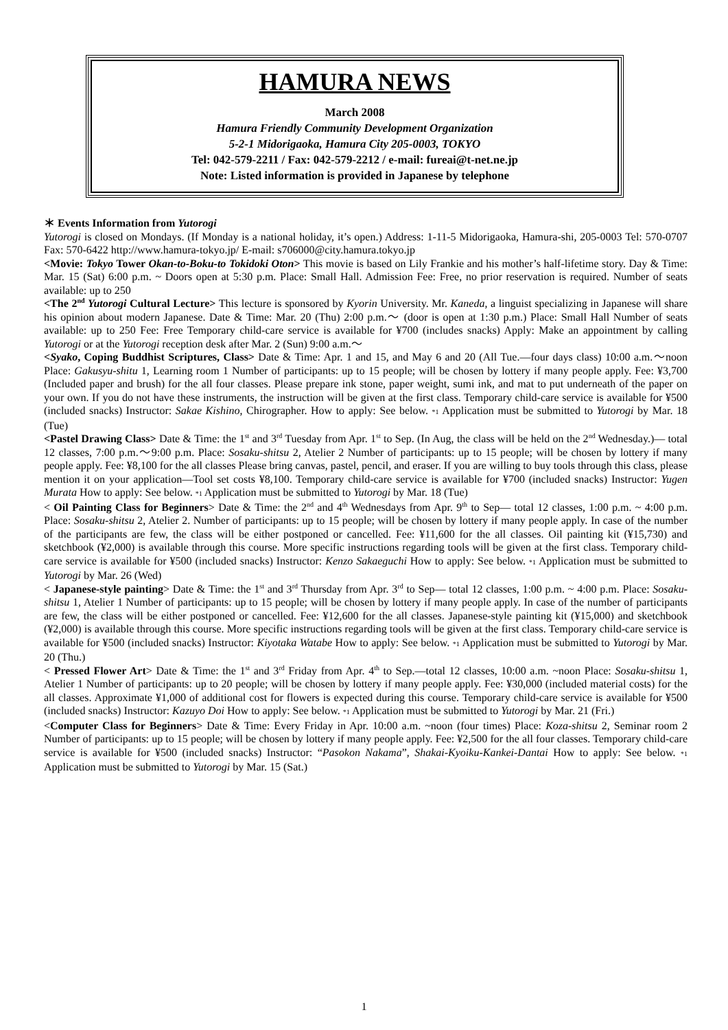HAMURA NEWS
March 2008
Hamura Friendly Community Development Organization
5-2-1 Midorigaoka, Hamura City 205-0003, TOKYO
Tel: 042-579-2211 / Fax: 042-579-2212 / e-mail: fureai@t-net.ne.jp
Note: Listed information is provided in Japanese by telephone
＊ Events Information from Yutorogi
Yutorogi is closed on Mondays. (If Monday is a national holiday, it’s open.) Address: 1-11-5 Midorigaoka, Hamura-shi, 205-0003 Tel: 570-0707 Fax: 570-6422 http://www.hamura-tokyo.jp/ E-mail: s706000@city.hamura.tokyo.jp
<Movie: Tokyo Tower Okan-to-Boku-to Tokidoki Oton> This movie is based on Lily Frankie and his mother’s half-lifetime story. Day & Time: Mar. 15 (Sat) 6:00 p.m. ~ Doors open at 5:30 p.m. Place: Small Hall. Admission Fee: Free, no prior reservation is required. Number of seats available: up to 250
<The 2<sup>nd</sup> Yutorogi Cultural Lecture> This lecture is sponsored by Kyorin University. Mr. Kaneda, a linguist specializing in Japanese will share his opinion about modern Japanese. Date & Time: Mar. 20 (Thu) 2:00 p.m.～ (door is open at 1:30 p.m.) Place: Small Hall Number of seats available: up to 250 Fee: Free Temporary child-care service is available for ¥700 (includes snacks) Apply: Make an appointment by calling Yutorogi or at the Yutorogi reception desk after Mar. 2 (Sun) 9:00 a.m.～
<Syako, Coping Buddhist Scriptures, Class> Date & Time: Apr. 1 and 15, and May 6 and 20 (All Tue.—four days class) 10:00 a.m.～noon Place: Gakusyu-shitu 1, Learning room 1 Number of participants: up to 15 people; will be chosen by lottery if many people apply. Fee: ¥3,700 (Included paper and brush) for the all four classes. Please prepare ink stone, paper weight, sumi ink, and mat to put underneath of the paper on your own. If you do not have these instruments, the instruction will be given at the first class. Temporary child-care service is available for ¥500 (included snacks) Instructor: Sakae Kishino, Chirographer. How to apply: See below. *1 Application must be submitted to Yutorogi by Mar. 18 (Tue)
<Pastel Drawing Class> Date & Time: the 1<sup>st</sup> and 3<sup>rd</sup> Tuesday from Apr. 1<sup>st</sup> to Sep. (In Aug, the class will be held on the 2<sup>nd</sup> Wednesday.)— total 12 classes, 7:00 p.m.～9:00 p.m. Place: Sosaku-shitsu 2, Atelier 2 Number of participants: up to 15 people; will be chosen by lottery if many people apply. Fee: ¥8,100 for the all classes Please bring canvas, pastel, pencil, and eraser. If you are willing to buy tools through this class, please mention it on your application—Tool set costs ¥8,100. Temporary child-care service is available for ¥700 (included snacks) Instructor: Yugen Murata How to apply: See below. *1 Application must be submitted to Yutorogi by Mar. 18 (Tue)
< Oil Painting Class for Beginners> Date & Time: the 2<sup>nd</sup> and 4<sup>th</sup> Wednesdays from Apr. 9<sup>th</sup> to Sep— total 12 classes, 1:00 p.m. ~ 4:00 p.m. Place: Sosaku-shitsu 2, Atelier 2. Number of participants: up to 15 people; will be chosen by lottery if many people apply. In case of the number of the participants are few, the class will be either postponed or cancelled. Fee: ¥11,600 for the all classes. Oil painting kit (¥15,730) and sketchbook (¥2,000) is available through this course. More specific instructions regarding tools will be given at the first class. Temporary child-care service is available for ¥500 (included snacks) Instructor: Kenzo Sakaeguchi How to apply: See below. *1 Application must be submitted to Yutorogi by Mar. 26 (Wed)
< Japanese-style painting> Date & Time: the 1<sup>st</sup> and 3<sup>rd</sup> Thursday from Apr. 3<sup>rd</sup> to Sep— total 12 classes, 1:00 p.m. ~ 4:00 p.m. Place: Sosaku-shitsu 1, Atelier 1 Number of participants: up to 15 people; will be chosen by lottery if many people apply. In case of the number of participants are few, the class will be either postponed or cancelled. Fee: ¥12,600 for the all classes. Japanese-style painting kit (¥15,000) and sketchbook (¥2,000) is available through this course. More specific instructions regarding tools will be given at the first class. Temporary child-care service is available for ¥500 (included snacks) Instructor: Kiyotaka Watabe How to apply: See below. *1 Application must be submitted to Yutorogi by Mar. 20 (Thu.)
< Pressed Flower Art> Date & Time: the 1<sup>st</sup> and 3<sup>rd</sup> Friday from Apr. 4<sup>th</sup> to Sep.—total 12 classes, 10:00 a.m. ~noon Place: Sosaku-shitsu 1, Atelier 1 Number of participants: up to 20 people; will be chosen by lottery if many people apply. Fee: ¥30,000 (included material costs) for the all classes. Approximate ¥1,000 of additional cost for flowers is expected during this course. Temporary child-care service is available for ¥500 (included snacks) Instructor: Kazuyo Doi How to apply: See below. *1 Application must be submitted to Yutorogi by Mar. 21 (Fri.)
<Computer Class for Beginners> Date & Time: Every Friday in Apr. 10:00 a.m. ~noon (four times) Place: Koza-shitsu 2, Seminar room 2 Number of participants: up to 15 people; will be chosen by lottery if many people apply. Fee: ¥2,500 for the all four classes. Temporary child-care service is available for ¥500 (included snacks) Instructor: “Pasokon Nakama”, Shakai-Kyoiku-Kankei-Dantai How to apply: See below. *1 Application must be submitted to Yutorogi by Mar. 15 (Sat.)
1